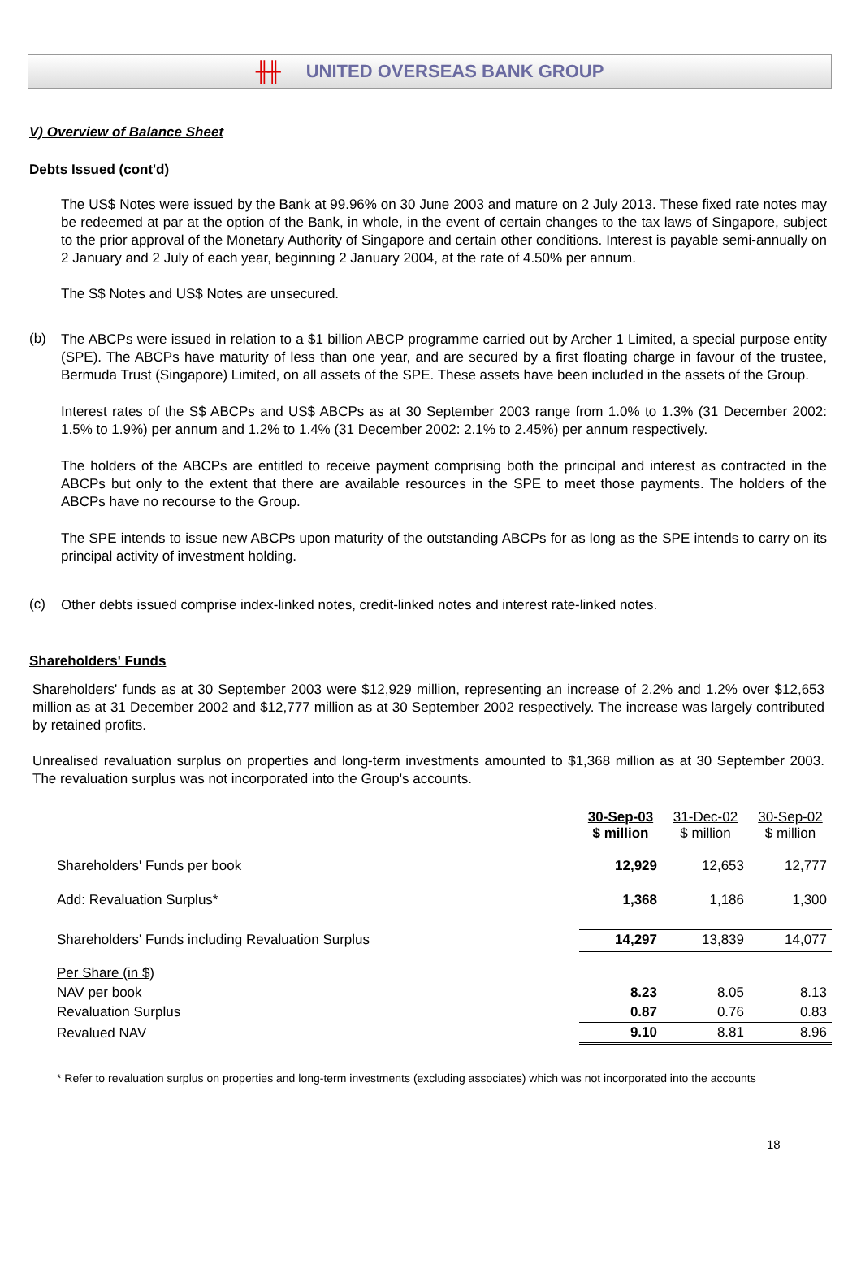╫╫ UNITED OVERSEAS BANK GROUP
V) Overview of Balance Sheet
Debts Issued (cont'd)
The US$ Notes were issued by the Bank at 99.96% on 30 June 2003 and mature on 2 July 2013. These fixed rate notes may be redeemed at par at the option of the Bank, in whole, in the event of certain changes to the tax laws of Singapore, subject to the prior approval of the Monetary Authority of Singapore and certain other conditions. Interest is payable semi-annually on 2 January and 2 July of each year, beginning 2 January 2004, at the rate of 4.50% per annum.
The S$ Notes and US$ Notes are unsecured.
(b)
The ABCPs were issued in relation to a $1 billion ABCP programme carried out by Archer 1 Limited, a special purpose entity (SPE). The ABCPs have maturity of less than one year, and are secured by a first floating charge in favour of the trustee, Bermuda Trust (Singapore) Limited, on all assets of the SPE. These assets have been included in the assets of the Group.
Interest rates of the S$ ABCPs and US$ ABCPs as at 30 September 2003 range from 1.0% to 1.3% (31 December 2002: 1.5% to 1.9%) per annum and 1.2% to 1.4% (31 December 2002: 2.1% to 2.45%) per annum respectively.
The holders of the ABCPs are entitled to receive payment comprising both the principal and interest as contracted in the ABCPs but only to the extent that there are available resources in the SPE to meet those payments. The holders of the ABCPs have no recourse to the Group.
The SPE intends to issue new ABCPs upon maturity of the outstanding ABCPs for as long as the SPE intends to carry on its principal activity of investment holding.
(c)
Other debts issued comprise index-linked notes, credit-linked notes and interest rate-linked notes.
Shareholders' Funds
Shareholders' funds as at 30 September 2003 were $12,929 million, representing an increase of 2.2% and 1.2% over $12,653 million as at 31 December 2002 and $12,777 million as at 30 September 2002 respectively. The increase was largely contributed by retained profits.
Unrealised revaluation surplus on properties and long-term investments amounted to $1,368 million as at 30 September 2003. The revaluation surplus was not incorporated into the Group's accounts.
| | 30-Sep-03 $ million | 31-Dec-02 $ million | 30-Sep-02 $ million |
| --- | --- | --- | --- |
| Shareholders' Funds per book | 12,929 | 12,653 | 12,777 |
| Add: Revaluation Surplus* | 1,368 | 1,186 | 1,300 |
| Shareholders' Funds including Revaluation Surplus | 14,297 | 13,839 | 14,077 |
| Per Share (in $) | | | |
| NAV per book | 8.23 | 8.05 | 8.13 |
| Revaluation Surplus | 0.87 | 0.76 | 0.83 |
| Revalued NAV | 9.10 | 8.81 | 8.96 |
* Refer to revaluation surplus on properties and long-term investments (excluding associates) which was not incorporated into the accounts
18